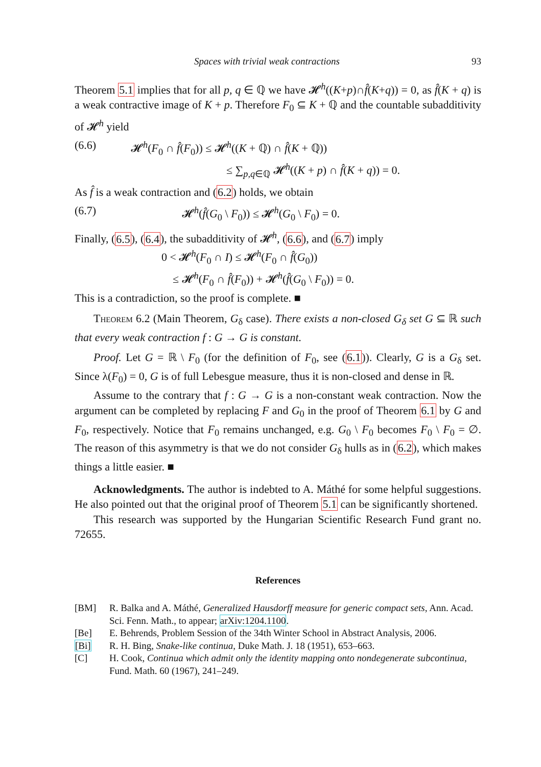Spaces with trivial weak contractions 93
Theorem 5.1 implies that for all p, q ∈ ℚ we have 𝓗<sup>h</sup>((K+p)∩f̂(K+q)) = 0, as f̂(K + q) is a weak contractive image of K + p. Therefore F<sub>0</sub> ⊆ K + ℚ and the countable subadditivity of 𝓗<sup>h</sup> yield
(6.6) 𝓗<sup>h</sup>(F<sub>0</sub> ∩ f̂(F<sub>0</sub>)) ≤ 𝓗<sup>h</sup>((K + ℚ) ∩ f̂(K + ℚ))
≤ ∑<sub>p,q∈ℚ</sub> 𝓗<sup>h</sup>((K + p) ∩ f̂(K + q)) = 0.
As f̂ is a weak contraction and (6.2) holds, we obtain
(6.7) 𝓗<sup>h</sup>(f̂(G<sub>0</sub> \ F<sub>0</sub>)) ≤ 𝓗<sup>h</sup>(G<sub>0</sub> \ F<sub>0</sub>) = 0.
Finally, (6.5), (6.4), the subadditivity of 𝓗<sup>h</sup>, (6.6), and (6.7) imply
0 < 𝓗<sup>h</sup>(F<sub>0</sub> ∩ I) ≤ 𝓗<sup>h</sup>(F<sub>0</sub> ∩ f̂(G<sub>0</sub>))
≤ 𝓗<sup>h</sup>(F<sub>0</sub> ∩ f̂(F<sub>0</sub>)) + 𝓗<sup>h</sup>(f̂(G<sub>0</sub> \ F<sub>0</sub>)) = 0.
This is a contradiction, so the proof is complete. ■
Theorem 6.2 (Main Theorem, G<sub>δ</sub> case). There exists a non-closed G<sub>δ</sub> set G ⊆ ℝ such that every weak contraction f : G → G is constant.
Proof. Let G = ℝ \ F<sub>0</sub> (for the definition of F<sub>0</sub>, see (6.1)). Clearly, G is a G<sub>δ</sub> set. Since λ(F<sub>0</sub>) = 0, G is of full Lebesgue measure, thus it is non-closed and dense in ℝ.
Assume to the contrary that f : G → G is a non-constant weak contraction. Now the argument can be completed by replacing F and G<sub>0</sub> in the proof of Theorem 6.1 by G and F<sub>0</sub>, respectively. Notice that F<sub>0</sub> remains unchanged, e.g. G<sub>0</sub> \ F<sub>0</sub> becomes F<sub>0</sub> \ F<sub>0</sub> = ∅. The reason of this asymmetry is that we do not consider G<sub>δ</sub> hulls as in (6.2), which makes things a little easier. ■
Acknowledgments. The author is indebted to A. Máthé for some helpful suggestions. He also pointed out that the original proof of Theorem 5.1 can be significantly shortened.
This research was supported by the Hungarian Scientific Research Fund grant no. 72655.
References
[BM] R. Balka and A. Máthé, Generalized Hausdorff measure for generic compact sets, Ann. Acad. Sci. Fenn. Math., to appear; arXiv:1204.1100.
[Be] E. Behrends, Problem Session of the 34th Winter School in Abstract Analysis, 2006.
[Bi] R. H. Bing, Snake-like continua, Duke Math. J. 18 (1951), 653–663.
[C] H. Cook, Continua which admit only the identity mapping onto nondegenerate subcontinua, Fund. Math. 60 (1967), 241–249.